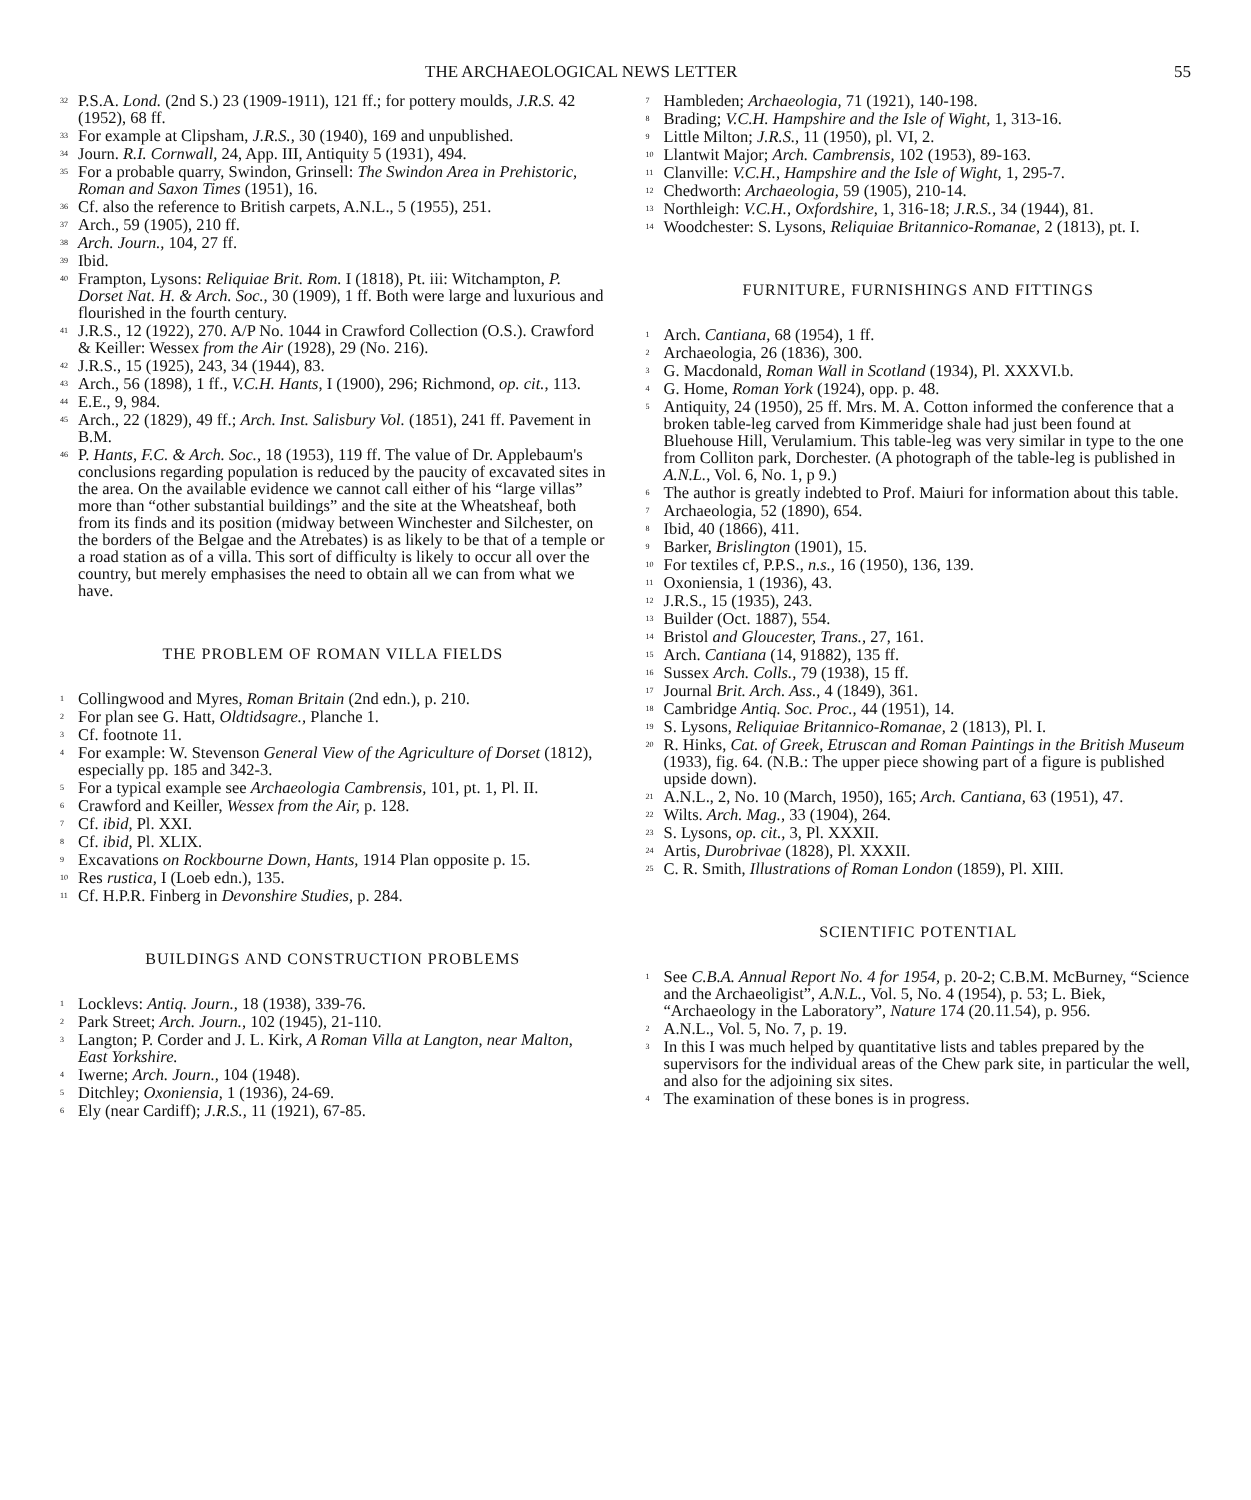THE ARCHAEOLOGICAL NEWS LETTER 55
<sup>32</sup> P.S.A. Lond. (2nd S.) 23 (1909-1911), 121 ff.; for pottery moulds, J.R.S. 42 (1952), 68 ff.
<sup>33</sup> For example at Clipsham, J.R.S., 30 (1940), 169 and unpublished.
<sup>34</sup> Journ. R.I. Cornwall, 24, App. III, Antiquity 5 (1931), 494.
<sup>35</sup> For a probable quarry, Swindon, Grinsell: The Swindon Area in Prehistoric, Roman and Saxon Times (1951), 16.
<sup>36</sup> Cf. also the reference to British carpets, A.N.L., 5 (1955), 251.
<sup>37</sup> Arch., 59 (1905), 210 ff.
<sup>38</sup> Arch. Journ., 104, 27 ff.
<sup>39</sup> Ibid.
<sup>40</sup> Frampton, Lysons: Reliquiae Brit. Rom. I (1818), Pt. iii: Witchampton, P. Dorset Nat. H. & Arch. Soc., 30 (1909), 1 ff. Both were large and luxurious and flourished in the fourth century.
<sup>41</sup> J.R.S., 12 (1922), 270. A/P No. 1044 in Crawford Collection (O.S.). Crawford & Keiller: Wessex from the Air (1928), 29 (No. 216).
<sup>42</sup> J.R.S., 15 (1925), 243, 34 (1944), 83.
<sup>43</sup> Arch., 56 (1898), 1 ff., V.C.H. Hants, I (1900), 296; Richmond, op. cit., 113.
<sup>44</sup> E.E., 9, 984.
<sup>45</sup> Arch., 22 (1829), 49 ff.; Arch. Inst. Salisbury Vol. (1851), 241 ff. Pavement in B.M.
<sup>46</sup> P. Hants, F.C. & Arch. Soc., 18 (1953), 119 ff. The value of Dr. Applebaum's conclusions regarding population is reduced by the paucity of excavated sites in the area. On the available evidence we cannot call either of his “large villas” more than “other substantial buildings” and the site at the Wheatsheaf, both from its finds and its position (midway between Winchester and Silchester, on the borders of the Belgae and the Atrebates) is as likely to be that of a temple or a road station as of a villa. This sort of difficulty is likely to occur all over the country, but merely emphasises the need to obtain all we can from what we have.
THE PROBLEM OF ROMAN VILLA FIELDS
<sup>1</sup> Collingwood and Myres, Roman Britain (2nd edn.), p. 210.
<sup>2</sup> For plan see G. Hatt, Oldtidsagre., Planche 1.
<sup>3</sup> Cf. footnote 11.
<sup>4</sup> For example: W. Stevenson General View of the Agriculture of Dorset (1812), especially pp. 185 and 342-3.
<sup>5</sup> For a typical example see Archaeologia Cambrensis, 101, pt. 1, Pl. II.
<sup>6</sup> Crawford and Keiller, Wessex from the Air, p. 128.
<sup>7</sup> Cf. ibid, Pl. XXI.
<sup>8</sup> Cf. ibid, Pl. XLIX.
<sup>9</sup> Excavations on Rockbourne Down, Hants, 1914 Plan opposite p. 15.
<sup>10</sup> Res rustica, I (Loeb edn.), 135.
<sup>11</sup> Cf. H.P.R. Finberg in Devonshire Studies, p. 284.
BUILDINGS AND CONSTRUCTION PROBLEMS
<sup>1</sup> Locklevs: Antiq. Journ., 18 (1938), 339-76.
<sup>2</sup> Park Street; Arch. Journ., 102 (1945), 21-110.
<sup>3</sup> Langton; P. Corder and J. L. Kirk, A Roman Villa at Langton, near Malton, East Yorkshire.
<sup>4</sup> Iwerne; Arch. Journ., 104 (1948).
<sup>5</sup> Ditchley; Oxoniensia, 1 (1936), 24-69.
<sup>6</sup> Ely (near Cardiff); J.R.S., 11 (1921), 67-85.
<sup>7</sup> Hambleden; Archaeologia, 71 (1921), 140-198.
<sup>8</sup> Brading; V.C.H. Hampshire and the Isle of Wight, 1, 313-16.
<sup>9</sup> Little Milton; J.R.S., 11 (1950), pl. VI, 2.
<sup>10</sup> Llantwit Major; Arch. Cambrensis, 102 (1953), 89-163.
<sup>11</sup> Clanville: V.C.H., Hampshire and the Isle of Wight, 1, 295-7.
<sup>12</sup> Chedworth: Archaeologia, 59 (1905), 210-14.
<sup>13</sup> Northleigh: V.C.H., Oxfordshire, 1, 316-18; J.R.S., 34 (1944), 81.
<sup>14</sup> Woodchester: S. Lysons, Reliquiae Britannico-Romanae, 2 (1813), pt. I.
FURNITURE, FURNISHINGS AND FITTINGS
<sup>1</sup> Arch. Cantiana, 68 (1954), 1 ff.
<sup>2</sup> Archaeologia, 26 (1836), 300.
<sup>3</sup> G. Macdonald, Roman Wall in Scotland (1934), Pl. XXXVI.b.
<sup>4</sup> G. Home, Roman York (1924), opp. p. 48.
<sup>5</sup> Antiquity, 24 (1950), 25 ff. Mrs. M. A. Cotton informed the conference that a broken table-leg carved from Kimmeridge shale had just been found at Bluehouse Hill, Verulamium. This table-leg was very similar in type to the one from Colliton park, Dorchester. (A photograph of the table-leg is published in A.N.L., Vol. 6, No. 1, p 9.)
<sup>6</sup> The author is greatly indebted to Prof. Maiuri for information about this table.
<sup>7</sup> Archaeologia, 52 (1890), 654.
<sup>8</sup> Ibid, 40 (1866), 411.
<sup>9</sup> Barker, Brislington (1901), 15.
<sup>10</sup> For textiles cf, P.P.S., n.s., 16 (1950), 136, 139.
<sup>11</sup> Oxoniensia, 1 (1936), 43.
<sup>12</sup> J.R.S., 15 (1935), 243.
<sup>13</sup> Builder (Oct. 1887), 554.
<sup>14</sup> Bristol and Gloucester, Trans., 27, 161.
<sup>15</sup> Arch. Cantiana (14, 91882), 135 ff.
<sup>16</sup> Sussex Arch. Colls., 79 (1938), 15 ff.
<sup>17</sup> Journal Brit. Arch. Ass., 4 (1849), 361.
<sup>18</sup> Cambridge Antiq. Soc. Proc., 44 (1951), 14.
<sup>19</sup> S. Lysons, Reliquiae Britannico-Romanae, 2 (1813), Pl. I.
<sup>20</sup> R. Hinks, Cat. of Greek, Etruscan and Roman Paintings in the British Museum (1933), fig. 64. (N.B.: The upper piece showing part of a figure is published upside down).
<sup>21</sup> A.N.L., 2, No. 10 (March, 1950), 165; Arch. Cantiana, 63 (1951), 47.
<sup>22</sup> Wilts. Arch. Mag., 33 (1904), 264.
<sup>23</sup> S. Lysons, op. cit., 3, Pl. XXXII.
<sup>24</sup> Artis, Durobrivae (1828), Pl. XXXII.
<sup>25</sup> C. R. Smith, Illustrations of Roman London (1859), Pl. XIII.
SCIENTIFIC POTENTIAL
<sup>1</sup> See C.B.A. Annual Report No. 4 for 1954, p. 20-2; C.B.M. McBurney, “Science and the Archaeoligist”, A.N.L., Vol. 5, No. 4 (1954), p. 53; L. Biek, “Archaeology in the Laboratory”, Nature 174 (20.11.54), p. 956.
<sup>2</sup> A.N.L., Vol. 5, No. 7, p. 19.
<sup>3</sup> In this I was much helped by quantitative lists and tables prepared by the supervisors for the individual areas of the Chew park site, in particular the well, and also for the adjoining six sites.
<sup>4</sup> The examination of these bones is in progress.